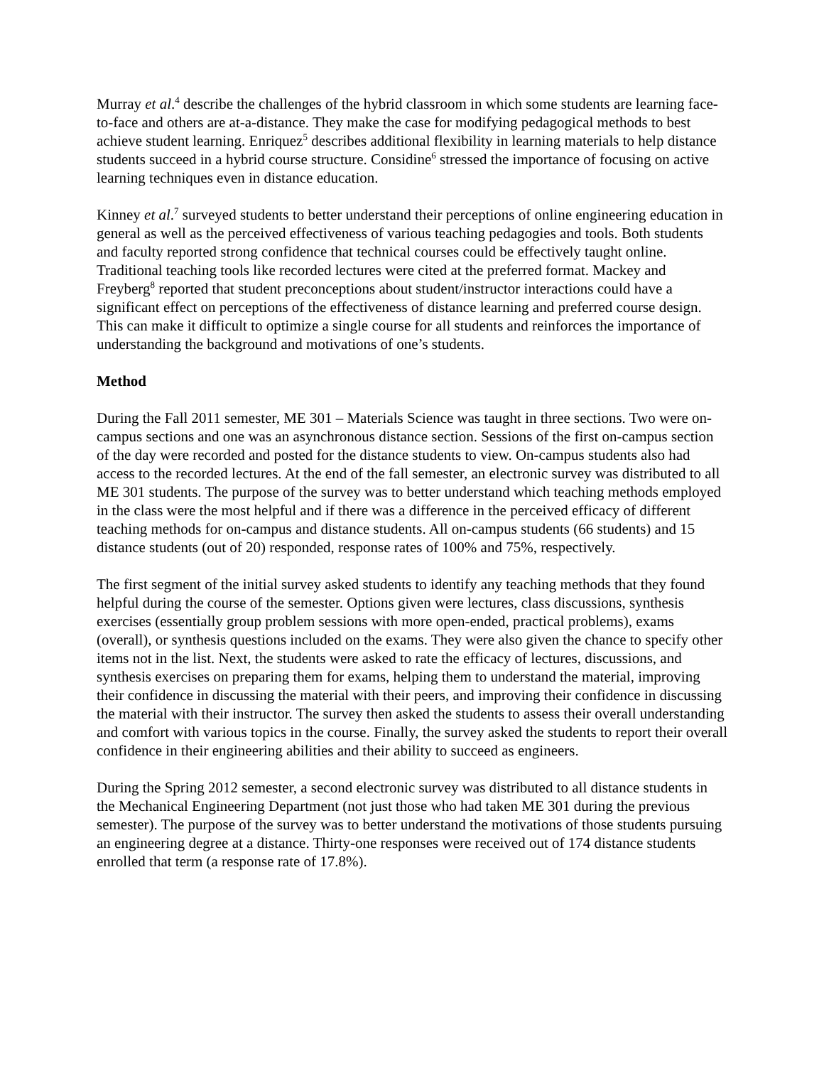Murray et al.<sup>4</sup> describe the challenges of the hybrid classroom in which some students are learning face-to-face and others are at-a-distance. They make the case for modifying pedagogical methods to best achieve student learning. Enriquez<sup>5</sup> describes additional flexibility in learning materials to help distance students succeed in a hybrid course structure. Considine<sup>6</sup> stressed the importance of focusing on active learning techniques even in distance education.
Kinney et al.<sup>7</sup> surveyed students to better understand their perceptions of online engineering education in general as well as the perceived effectiveness of various teaching pedagogies and tools. Both students and faculty reported strong confidence that technical courses could be effectively taught online. Traditional teaching tools like recorded lectures were cited at the preferred format. Mackey and Freyberg<sup>8</sup> reported that student preconceptions about student/instructor interactions could have a significant effect on perceptions of the effectiveness of distance learning and preferred course design. This can make it difficult to optimize a single course for all students and reinforces the importance of understanding the background and motivations of one’s students.
Method
During the Fall 2011 semester, ME 301 – Materials Science was taught in three sections. Two were on-campus sections and one was an asynchronous distance section. Sessions of the first on-campus section of the day were recorded and posted for the distance students to view. On-campus students also had access to the recorded lectures. At the end of the fall semester, an electronic survey was distributed to all ME 301 students. The purpose of the survey was to better understand which teaching methods employed in the class were the most helpful and if there was a difference in the perceived efficacy of different teaching methods for on-campus and distance students. All on-campus students (66 students) and 15 distance students (out of 20) responded, response rates of 100% and 75%, respectively.
The first segment of the initial survey asked students to identify any teaching methods that they found helpful during the course of the semester. Options given were lectures, class discussions, synthesis exercises (essentially group problem sessions with more open-ended, practical problems), exams (overall), or synthesis questions included on the exams. They were also given the chance to specify other items not in the list. Next, the students were asked to rate the efficacy of lectures, discussions, and synthesis exercises on preparing them for exams, helping them to understand the material, improving their confidence in discussing the material with their peers, and improving their confidence in discussing the material with their instructor. The survey then asked the students to assess their overall understanding and comfort with various topics in the course. Finally, the survey asked the students to report their overall confidence in their engineering abilities and their ability to succeed as engineers.
During the Spring 2012 semester, a second electronic survey was distributed to all distance students in the Mechanical Engineering Department (not just those who had taken ME 301 during the previous semester). The purpose of the survey was to better understand the motivations of those students pursuing an engineering degree at a distance. Thirty-one responses were received out of 174 distance students enrolled that term (a response rate of 17.8%).